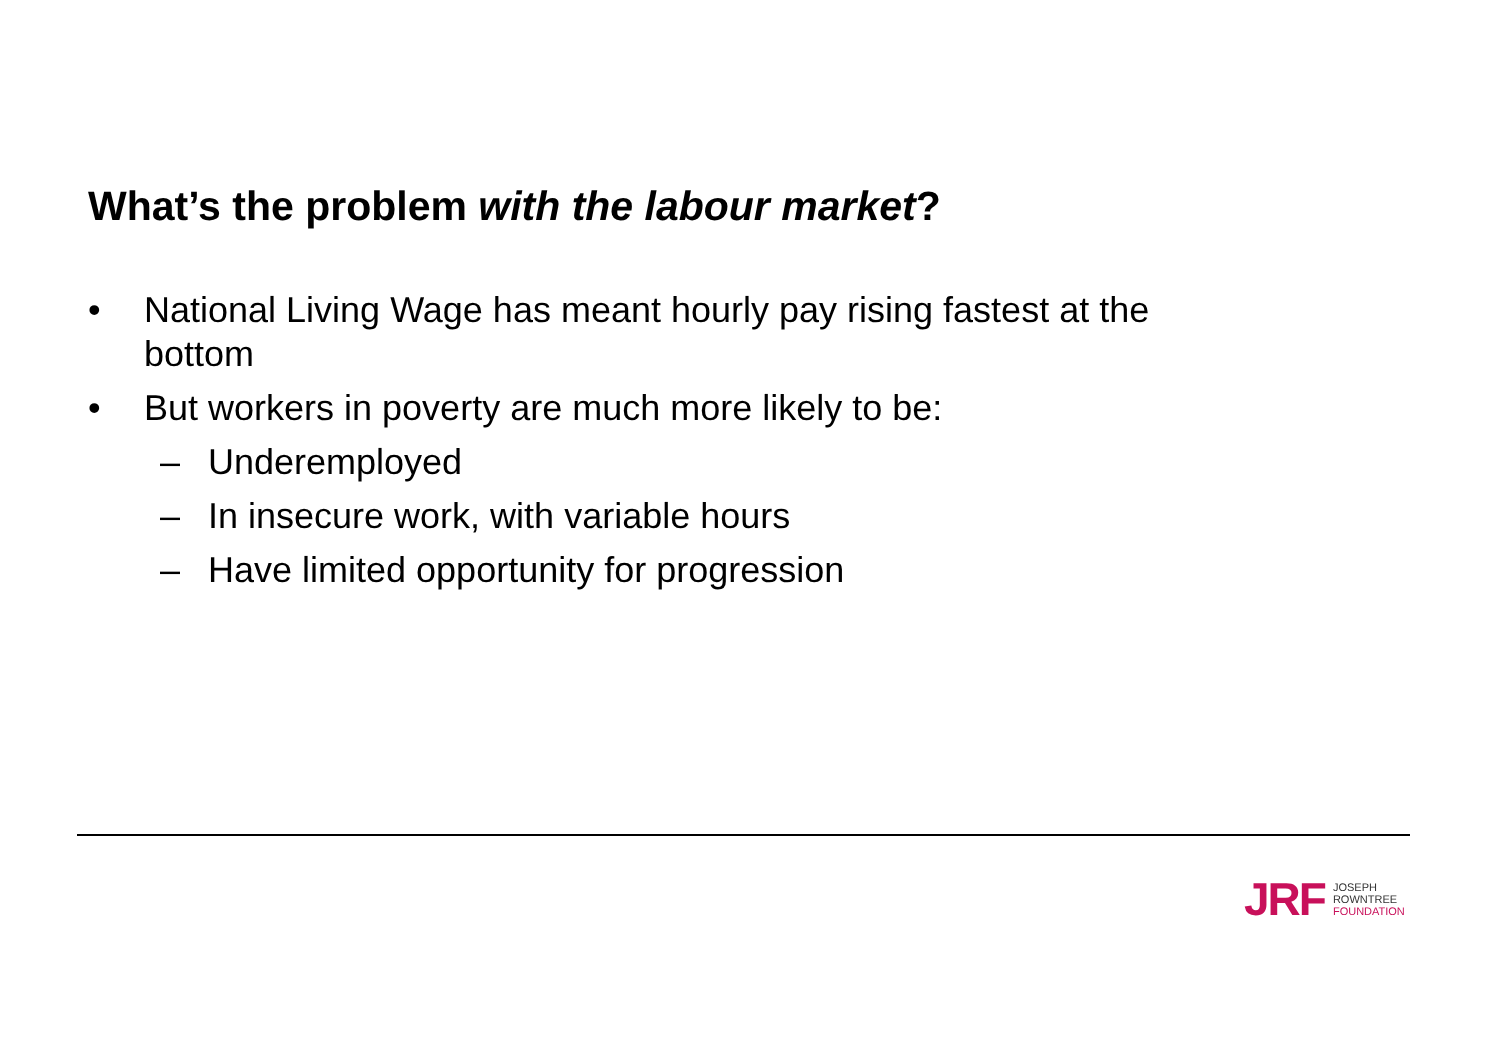What’s the problem with the labour market?
• National Living Wage has meant hourly pay rising fastest at the bottom
• But workers in poverty are much more likely to be:
– Underemployed
– In insecure work, with variable hours
– Have limited opportunity for progression
JRF
JOSEPH
ROWNTREE
FOUNDATION